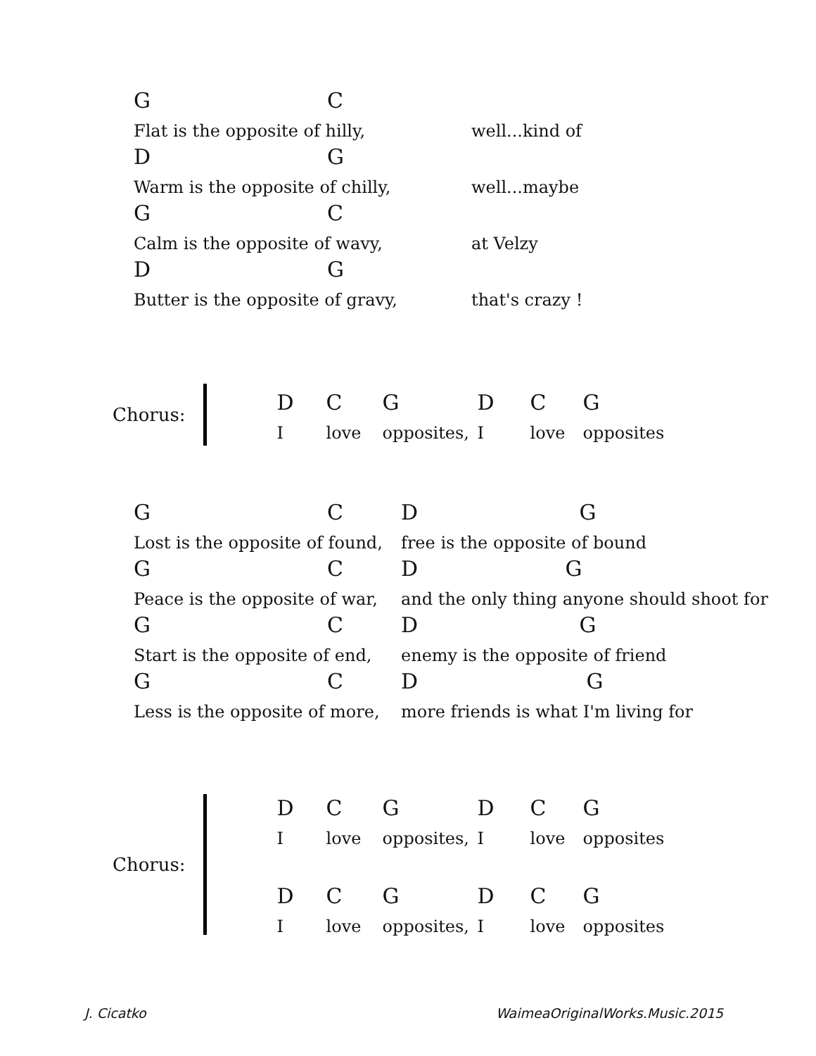| G | C | |
| Flat is the opposite of hilly, | | well...kind of |
| D | G | |
| Warm is the opposite of chilly, | | well...maybe |
| G | C | |
| Calm is the opposite of wavy, | | at Velzy |
| D | G | |
| Butter is the opposite of gravy, | | that's crazy ! |
Chorus:
| D | C | G | D | C | G |
| I | love | opposites, | I | love | opposites |
| G | C | D G |
| Lost is the opposite of found, | | free is the opposite of bound |
| G | C | D G |
| Peace is the opposite of war, | | and the only thing anyone should shoot for |
| G | C | D G |
| Start is the opposite of end, | | enemy is the opposite of friend |
| G | C | D G |
| Less is the opposite of more, | | more friends is what I'm living for |
Chorus:
| D | C | G | D | C | G |
| I | love | opposites, | I | love | opposites |
| D | C | G | D | C | G |
| I | love | opposites, | I | love | opposites |
J. Cicatko WaimeaOriginalWorks.Music.2015